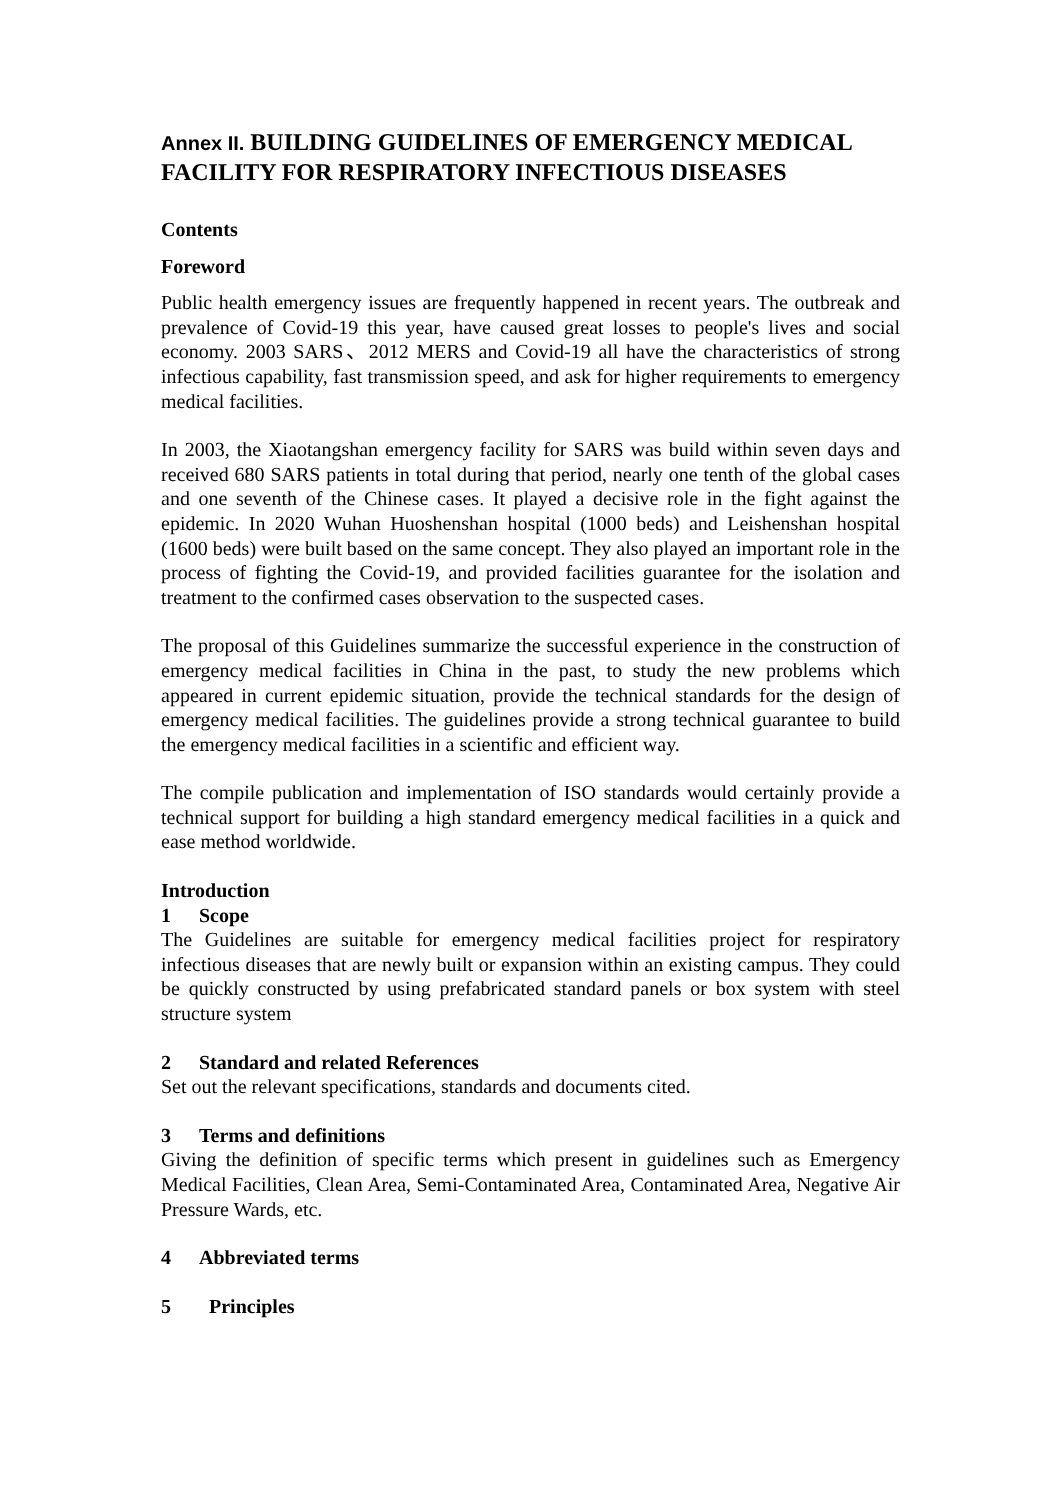Annex II. BUILDING GUIDELINES OF EMERGENCY MEDICAL FACILITY FOR RESPIRATORY INFECTIOUS DISEASES
Contents
Foreword
Public health emergency issues are frequently happened in recent years. The outbreak and prevalence of Covid-19 this year, have caused great losses to people's lives and social economy. 2003 SARS、2012 MERS and Covid-19 all have the characteristics of strong infectious capability, fast transmission speed, and ask for higher requirements to emergency medical facilities.
In 2003, the Xiaotangshan emergency facility for SARS was build within seven days and received 680 SARS patients in total during that period, nearly one tenth of the global cases and one seventh of the Chinese cases. It played a decisive role in the fight against the epidemic. In 2020 Wuhan Huoshenshan hospital (1000 beds) and Leishenshan hospital (1600 beds) were built based on the same concept. They also played an important role in the process of fighting the Covid-19, and provided facilities guarantee for the isolation and treatment to the confirmed cases observation to the suspected cases.
The proposal of this Guidelines summarize the successful experience in the construction of emergency medical facilities in China in the past, to study the new problems which appeared in current epidemic situation, provide the technical standards for the design of emergency medical facilities. The guidelines provide a strong technical guarantee to build the emergency medical facilities in a scientific and efficient way.
The compile publication and implementation of ISO standards would certainly provide a technical support for building a high standard emergency medical facilities in a quick and ease method worldwide.
Introduction
1 Scope
The Guidelines are suitable for emergency medical facilities project for respiratory infectious diseases that are newly built or expansion within an existing campus. They could be quickly constructed by using prefabricated standard panels or box system with steel structure system
2 Standard and related References
Set out the relevant specifications, standards and documents cited.
3 Terms and definitions
Giving the definition of specific terms which present in guidelines such as Emergency Medical Facilities, Clean Area, Semi-Contaminated Area, Contaminated Area, Negative Air Pressure Wards, etc.
4 Abbreviated terms
5 Principles